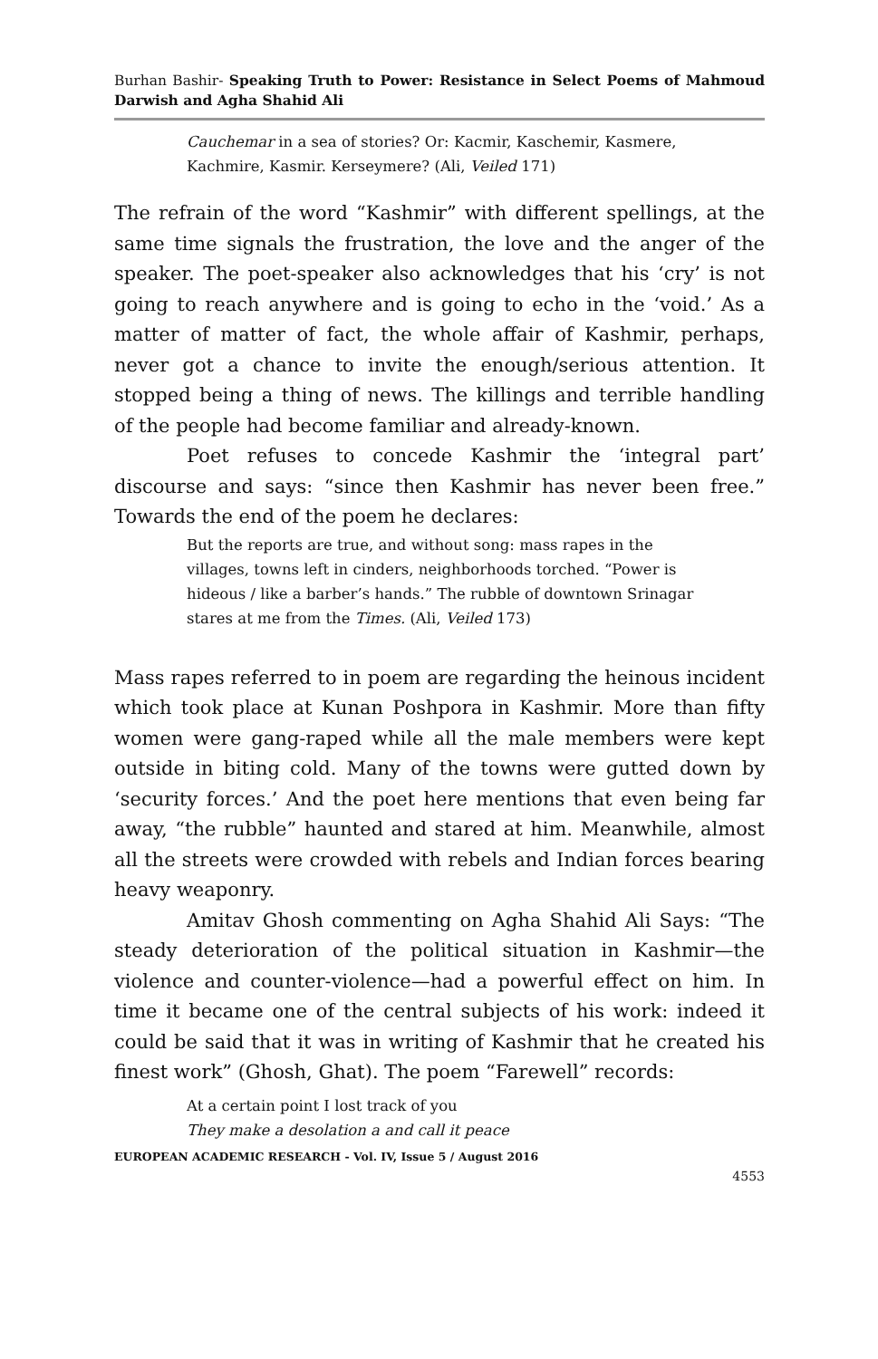Burhan Bashir- Speaking Truth to Power: Resistance in Select Poems of Mahmoud Darwish and Agha Shahid Ali
Cauchemar in a sea of stories? Or: Kacmir, Kaschemir, Kasmere,
Kachmire, Kasmir. Kerseymere? (Ali, Veiled 171)
The refrain of the word “Kashmir” with different spellings, at the same time signals the frustration, the love and the anger of the speaker. The poet-speaker also acknowledges that his ‘cry’ is not going to reach anywhere and is going to echo in the ‘void.’ As a matter of matter of fact, the whole affair of Kashmir, perhaps, never got a chance to invite the enough/serious attention. It stopped being a thing of news. The killings and terrible handling of the people had become familiar and already-known.
Poet refuses to concede Kashmir the ‘integral part’ discourse and says: “since then Kashmir has never been free.” Towards the end of the poem he declares:
But the reports are true, and without song: mass rapes in the
villages, towns left in cinders, neighborhoods torched. “Power is
hideous / like a barber’s hands.” The rubble of downtown Srinagar
stares at me from the Times. (Ali, Veiled 173)
Mass rapes referred to in poem are regarding the heinous incident which took place at Kunan Poshpora in Kashmir. More than fifty women were gang-raped while all the male members were kept outside in biting cold. Many of the towns were gutted down by ‘security forces.’ And the poet here mentions that even being far away, “the rubble” haunted and stared at him. Meanwhile, almost all the streets were crowded with rebels and Indian forces bearing heavy weaponry.
Amitav Ghosh commenting on Agha Shahid Ali Says: “The steady deterioration of the political situation in Kashmir—the violence and counter-violence—had a powerful effect on him. In time it became one of the central subjects of his work: indeed it could be said that it was in writing of Kashmir that he created his finest work” (Ghosh, Ghat). The poem “Farewell” records:
At a certain point I lost track of you
They make a desolation a and call it peace
EUROPEAN ACADEMIC RESEARCH - Vol. IV, Issue 5 / August 2016
4553